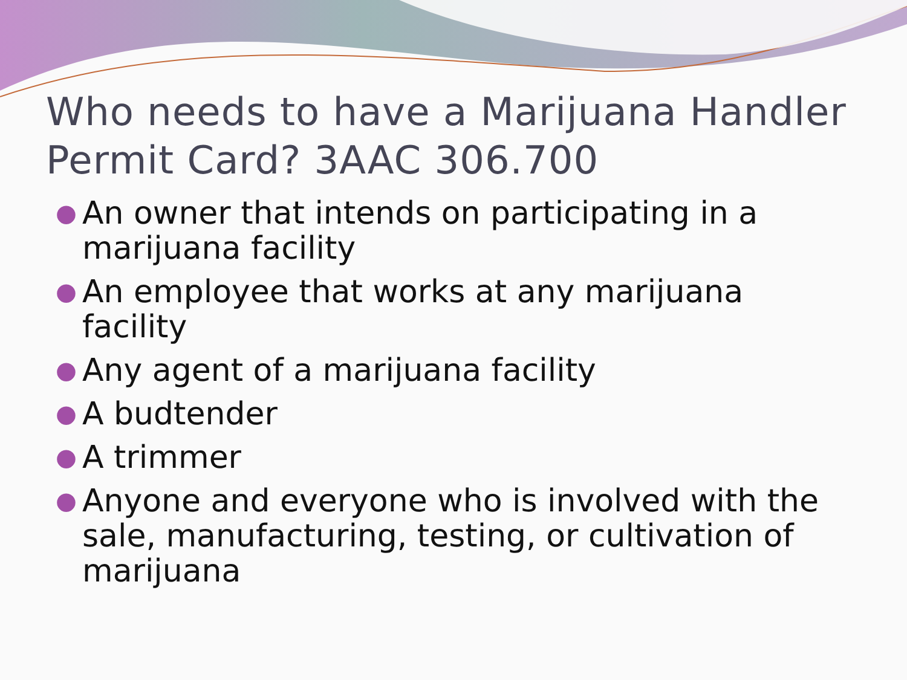Who needs to have a Marijuana Handler Permit Card? 3AAC 306.700
● An owner that intends on participating in a marijuana facility
● An employee that works at any marijuana facility
● Any agent of a marijuana facility
● A budtender
● A trimmer
● Anyone and everyone who is involved with the sale, manufacturing, testing, or cultivation of marijuana